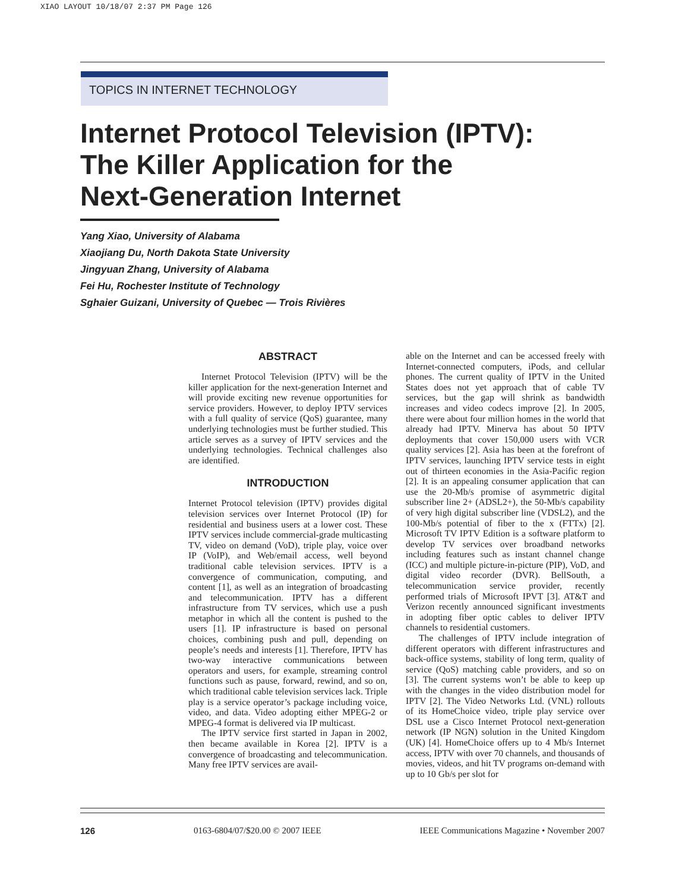XIAO LAYOUT 10/18/07 2:37 PM Page 126
TOPICS IN INTERNET TECHNOLOGY
Internet Protocol Television (IPTV):
The Killer Application for the
Next-Generation Internet
Yang Xiao, University of Alabama
Xiaojiang Du, North Dakota State University
Jingyuan Zhang, University of Alabama
Fei Hu, Rochester Institute of Technology
Sghaier Guizani, University of Quebec — Trois Rivières
ABSTRACT
Internet Protocol Television (IPTV) will be the killer application for the next-generation Internet and will provide exciting new revenue opportunities for service providers. However, to deploy IPTV services with a full quality of service (QoS) guarantee, many underlying technologies must be further studied. This article serves as a survey of IPTV services and the underlying technologies. Technical challenges also are identified.
INTRODUCTION
Internet Protocol television (IPTV) provides digital television services over Internet Protocol (IP) for residential and business users at a lower cost. These IPTV services include commercial-grade multicasting TV, video on demand (VoD), triple play, voice over IP (VoIP), and Web/email access, well beyond traditional cable television services. IPTV is a convergence of communication, computing, and content [1], as well as an integration of broadcasting and telecommunication. IPTV has a different infrastructure from TV services, which use a push metaphor in which all the content is pushed to the users [1]. IP infrastructure is based on personal choices, combining push and pull, depending on people’s needs and interests [1]. Therefore, IPTV has two-way interactive communications between operators and users, for example, streaming control functions such as pause, forward, rewind, and so on, which traditional cable television services lack. Triple play is a service operator’s package including voice, video, and data. Video adopting either MPEG-2 or MPEG-4 format is delivered via IP multicast.
The IPTV service first started in Japan in 2002, then became available in Korea [2]. IPTV is a convergence of broadcasting and telecommunication. Many free IPTV services are avail-
able on the Internet and can be accessed freely with Internet-connected computers, iPods, and cellular phones. The current quality of IPTV in the United States does not yet approach that of cable TV services, but the gap will shrink as bandwidth increases and video codecs improve [2]. In 2005, there were about four million homes in the world that already had IPTV. Minerva has about 50 IPTV deployments that cover 150,000 users with VCR quality services [2]. Asia has been at the forefront of IPTV services, launching IPTV service tests in eight out of thirteen economies in the Asia-Pacific region [2]. It is an appealing consumer application that can use the 20-Mb/s promise of asymmetric digital subscriber line 2+ (ADSL2+), the 50-Mb/s capability of very high digital subscriber line (VDSL2), and the 100-Mb/s potential of fiber to the x (FTTx) [2]. Microsoft TV IPTV Edition is a software platform to develop TV services over broadband networks including features such as instant channel change (ICC) and multiple picture-in-picture (PIP), VoD, and digital video recorder (DVR). BellSouth, a telecommunication service provider, recently performed trials of Microsoft IPVT [3]. AT&T and Verizon recently announced significant investments in adopting fiber optic cables to deliver IPTV channels to residential customers.
The challenges of IPTV include integration of different operators with different infrastructures and back-office systems, stability of long term, quality of service (QoS) matching cable providers, and so on [3]. The current systems won’t be able to keep up with the changes in the video distribution model for IPTV [2]. The Video Networks Ltd. (VNL) rollouts of its HomeChoice video, triple play service over DSL use a Cisco Internet Protocol next-generation network (IP NGN) solution in the United Kingdom (UK) [4]. HomeChoice offers up to 4 Mb/s Internet access, IPTV with over 70 channels, and thousands of movies, videos, and hit TV programs on-demand with up to 10 Gb/s per slot for
126 0163-6804/07/$20.00 © 2007 IEEE IEEE Communications Magazine • November 2007